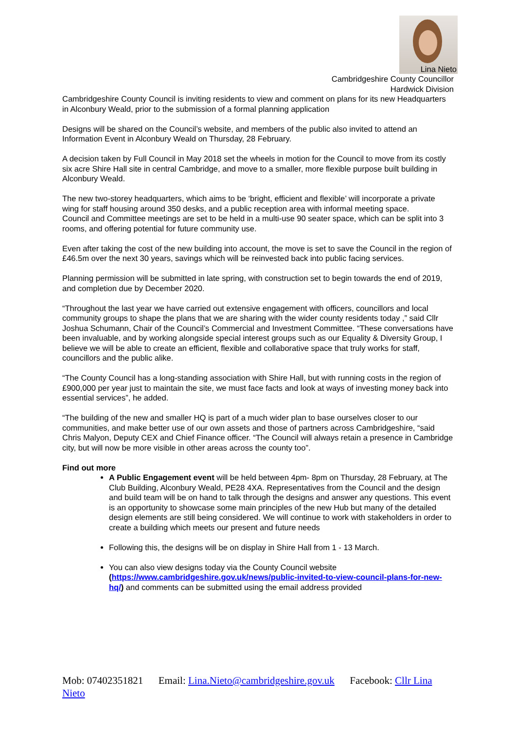Lina Nieto
Cambridgeshire County Councillor
Hardwick Division
Cambridgeshire County Council is inviting residents to view and comment on plans for its new Headquarters in Alconbury Weald, prior to the submission of a formal planning application
Designs will be shared on the Council’s website, and members of the public also invited to attend an Information Event in Alconbury Weald on Thursday, 28 February.
A decision taken by Full Council in May 2018 set the wheels in motion for the Council to move from its costly six acre Shire Hall site in central Cambridge, and move to a smaller, more flexible purpose built building in Alconbury Weald.
The new two-storey headquarters, which aims to be ‘bright, efficient and flexible’ will incorporate a private wing for staff housing around 350 desks, and a public reception area with informal meeting space.
Council and Committee meetings are set to be held in a multi-use 90 seater space, which can be split into 3 rooms, and offering potential for future community use.
Even after taking the cost of the new building into account, the move is set to save the Council in the region of £46.5m over the next 30 years, savings which will be reinvested back into public facing services.
Planning permission will be submitted in late spring, with construction set to begin towards the end of 2019, and completion due by December 2020.
“Throughout the last year we have carried out extensive engagement with officers, councillors and local community groups to shape the plans that we are sharing with the wider county residents today ,” said Cllr Joshua Schumann, Chair of the Council’s Commercial and Investment Committee. “These conversations have been invaluable, and by working alongside special interest groups such as our Equality & Diversity Group, I believe we will be able to create an efficient, flexible and collaborative space that truly works for staff, councillors and the public alike.
“The County Council has a long-standing association with Shire Hall, but with running costs in the region of £900,000 per year just to maintain the site, we must face facts and look at ways of investing money back into essential services”, he added.
“The building of the new and smaller HQ is part of a much wider plan to base ourselves closer to our communities, and make better use of our own assets and those of partners across Cambridgeshire, “said Chris Malyon, Deputy CEX and Chief Finance officer. “The Council will always retain a presence in Cambridge city, but will now be more visible in other areas across the county too”.
Find out more
A Public Engagement event will be held between 4pm- 8pm on Thursday, 28 February, at The Club Building, Alconbury Weald, PE28 4XA. Representatives from the Council and the design and build team will be on hand to talk through the designs and answer any questions. This event is an opportunity to showcase some main principles of the new Hub but many of the detailed design elements are still being considered. We will continue to work with stakeholders in order to create a building which meets our present and future needs
Following this, the designs will be on display in Shire Hall from 1 - 13 March.
You can also view designs today via the County Council website (https://www.cambridgeshire.gov.uk/news/public-invited-to-view-council-plans-for-new-hq/) and comments can be submitted using the email address provided
Mob: 07402351821 Email: Lina.Nieto@cambridgeshire.gov.uk Facebook: Cllr Lina Nieto